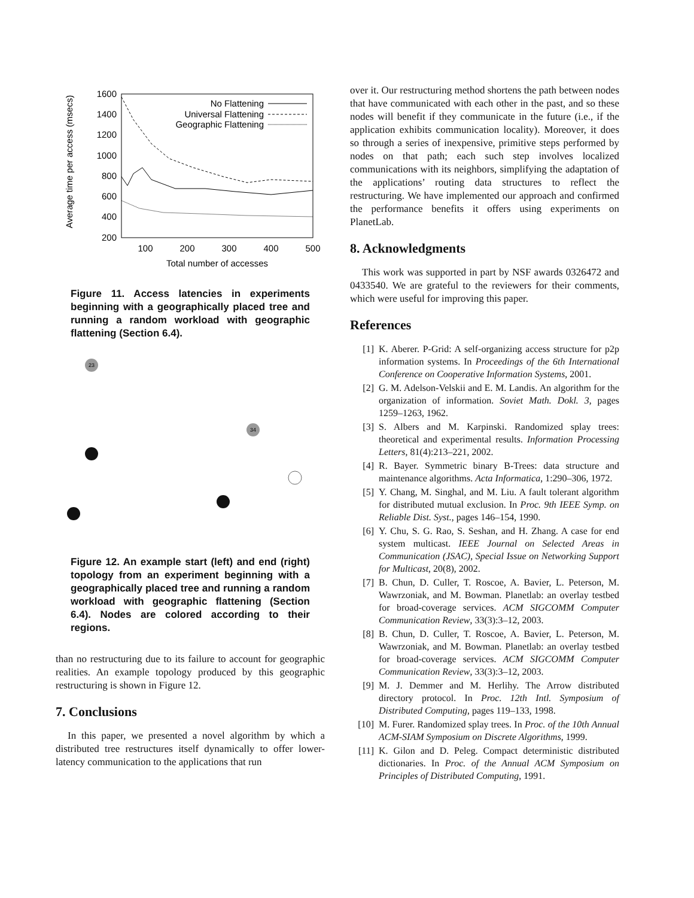Average time per access (msecs)
1600
1400
1200
1000
800
600
400
200
100
200
300
400
500
Total number of accesses
No Flattening
Universal Flattening
Geographic Flattening
Figure 11. Access latencies in experiments beginning with a geographically placed tree and running a random workload with geographic flattening (Section 6.4).
23
34
Figure 12. An example start (left) and end (right) topology from an experiment beginning with a geographically placed tree and running a random workload with geographic flattening (Section 6.4). Nodes are colored according to their regions.
than no restructuring due to its failure to account for geographic realities. An example topology produced by this geographic restructuring is shown in Figure 12.
7. Conclusions
In this paper, we presented a novel algorithm by which a distributed tree restructures itself dynamically to offer lower-latency communication to the applications that run
over it. Our restructuring method shortens the path between nodes that have communicated with each other in the past, and so these nodes will benefit if they communicate in the future (i.e., if the application exhibits communication locality). Moreover, it does so through a series of inexpensive, primitive steps performed by nodes on that path; each such step involves localized communications with its neighbors, simplifying the adaptation of the applications’ routing data structures to reflect the restructuring. We have implemented our approach and confirmed the performance benefits it offers using experiments on PlanetLab.
8. Acknowledgments
This work was supported in part by NSF awards 0326472 and 0433540. We are grateful to the reviewers for their comments, which were useful for improving this paper.
References
[1] K. Aberer. P-Grid: A self-organizing access structure for p2p information systems. In Proceedings of the 6th International Conference on Cooperative Information Systems, 2001.
[2] G. M. Adelson-Velskii and E. M. Landis. An algorithm for the organization of information. Soviet Math. Dokl. 3, pages 1259–1263, 1962.
[3] S. Albers and M. Karpinski. Randomized splay trees: theoretical and experimental results. Information Processing Letters, 81(4):213–221, 2002.
[4] R. Bayer. Symmetric binary B-Trees: data structure and maintenance algorithms. Acta Informatica, 1:290–306, 1972.
[5] Y. Chang, M. Singhal, and M. Liu. A fault tolerant algorithm for distributed mutual exclusion. In Proc. 9th IEEE Symp. on Reliable Dist. Syst., pages 146–154, 1990.
[6] Y. Chu, S. G. Rao, S. Seshan, and H. Zhang. A case for end system multicast. IEEE Journal on Selected Areas in Communication (JSAC), Special Issue on Networking Support for Multicast, 20(8), 2002.
[7] B. Chun, D. Culler, T. Roscoe, A. Bavier, L. Peterson, M. Wawrzoniak, and M. Bowman. Planetlab: an overlay testbed for broad-coverage services. ACM SIGCOMM Computer Communication Review, 33(3):3–12, 2003.
[8] B. Chun, D. Culler, T. Roscoe, A. Bavier, L. Peterson, M. Wawrzoniak, and M. Bowman. Planetlab: an overlay testbed for broad-coverage services. ACM SIGCOMM Computer Communication Review, 33(3):3–12, 2003.
[9] M. J. Demmer and M. Herlihy. The Arrow distributed directory protocol. In Proc. 12th Intl. Symposium of Distributed Computing, pages 119–133, 1998.
[10] M. Furer. Randomized splay trees. In Proc. of the 10th Annual ACM-SIAM Symposium on Discrete Algorithms, 1999.
[11] K. Gilon and D. Peleg. Compact deterministic distributed dictionaries. In Proc. of the Annual ACM Symposium on Principles of Distributed Computing, 1991.